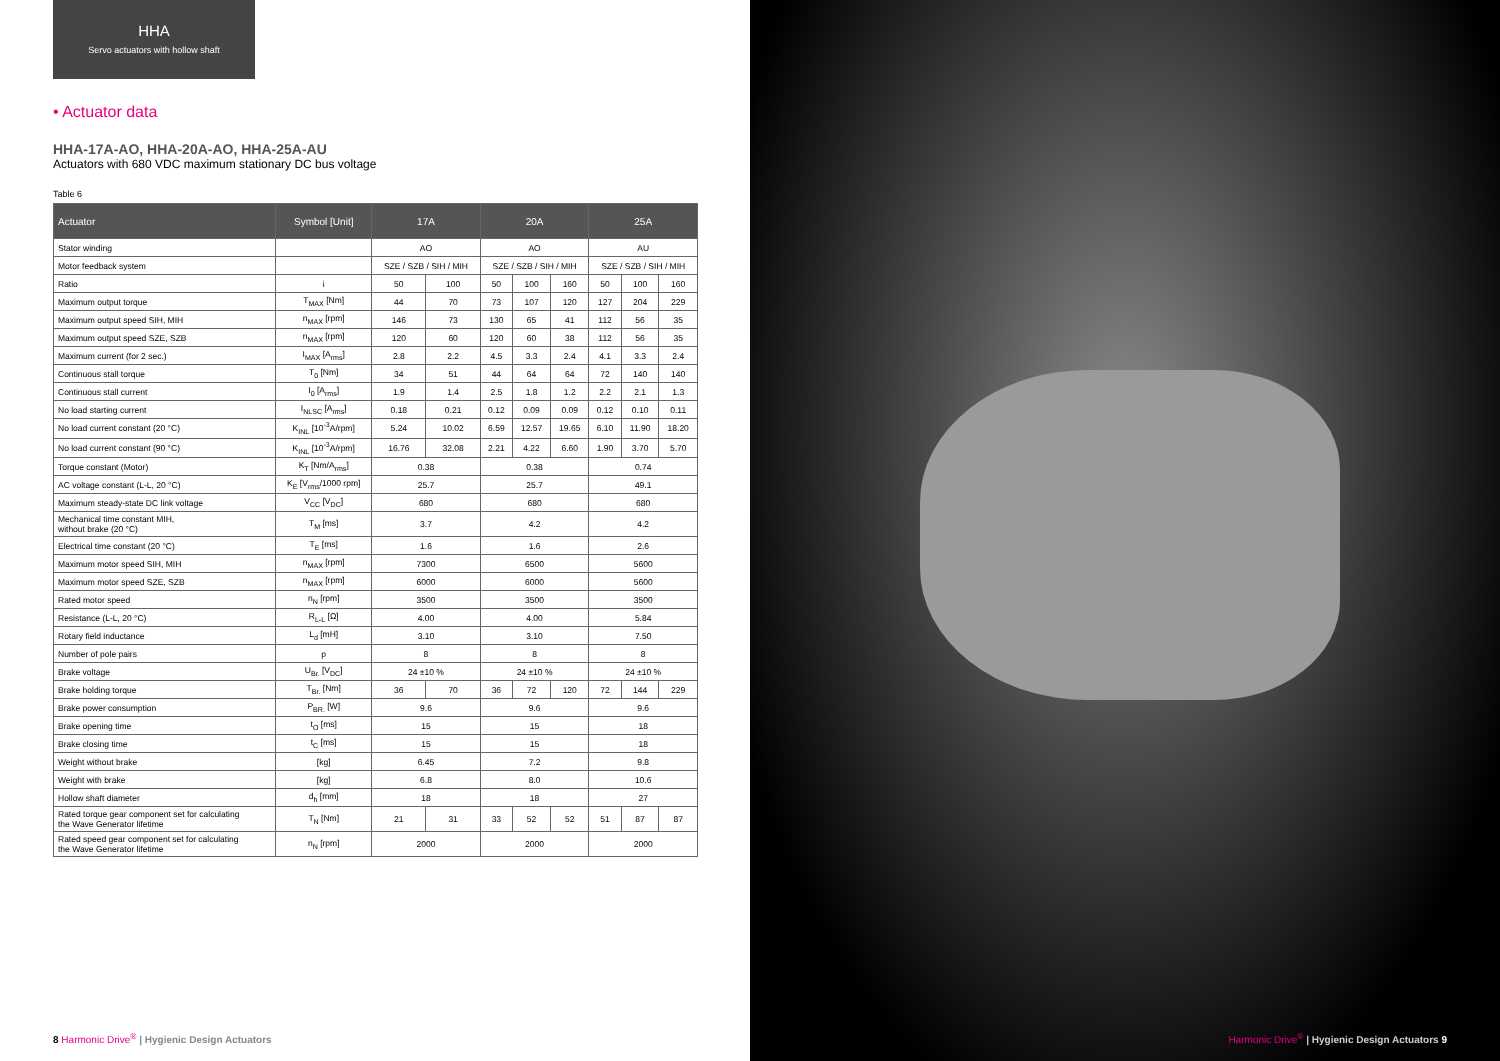HHA
Servo actuators with hollow shaft
• Actuator data
HHA-17A-AO, HHA-20A-AO, HHA-25A-AU
Actuators with 680 VDC maximum stationary DC bus voltage
Table 6
| Actuator | Symbol [Unit] | 17A | | 20A | | | 25A | | |
| --- | --- | --- | --- | --- | --- | --- | --- | --- | --- |
| Stator winding | | AO | | AO | | | AU | | |
| Motor feedback system | | SZE / SZB / SIH / MIH | | SZE / SZB / SIH / MIH | | | SZE / SZB / SIH / MIH | | |
| Ratio | i | 50 | 100 | 50 | 100 | 160 | 50 | 100 | 160 |
| Maximum output torque | T<sub>MAX</sub> [Nm] | 44 | 70 | 73 | 107 | 120 | 127 | 204 | 229 |
| Maximum output speed SIH, MIH | n<sub>MAX</sub> [rpm] | 146 | 73 | 130 | 65 | 41 | 112 | 56 | 35 |
| Maximum output speed SZE, SZB | n<sub>MAX</sub> [rpm] | 120 | 60 | 120 | 60 | 38 | 112 | 56 | 35 |
| Maximum current (for 2 sec.) | I<sub>MAX</sub> [A<sub>rms</sub>] | 2.8 | 2.2 | 4.5 | 3.3 | 2.4 | 4.1 | 3.3 | 2.4 |
| Continuous stall torque | T<sub>0</sub> [Nm] | 34 | 51 | 44 | 64 | 64 | 72 | 140 | 140 |
| Continuous stall current | I<sub>0</sub> [A<sub>rms</sub>] | 1.9 | 1.4 | 2.5 | 1.8 | 1.2 | 2.2 | 2.1 | 1.3 |
| No load starting current | I<sub>NLSC</sub> [A<sub>rms</sub>] | 0.18 | 0.21 | 0.12 | 0.09 | 0.09 | 0.12 | 0.10 | 0.11 |
| No load current constant (20 °C) | K<sub>INL</sub> [10<sup>-3</sup>A/rpm] | 5.24 | 10.02 | 6.59 | 12.57 | 19.65 | 6.10 | 11.90 | 18.20 |
| No load current constant (90 °C) | K<sub>INL</sub> [10<sup>-3</sup>A/rpm] | 16.76 | 32.08 | 2.21 | 4.22 | 6.60 | 1.90 | 3.70 | 5.70 |
| Torque constant (Motor) | K<sub>T</sub> [Nm/A<sub>rms</sub>] | 0.38 | | 0.38 | | | 0.74 | | |
| AC voltage constant (L-L, 20 °C) | K<sub>E</sub> [V<sub>rms</sub>/1000 rpm] | 25.7 | | 25.7 | | | 49.1 | | |
| Maximum steady-state DC link voltage | V<sub>CC</sub> [V<sub>DC</sub>] | 680 | | 680 | | | 680 | | |
| Mechanical time constant MIH, without brake (20 °C) | T<sub>M</sub> [ms] | 3.7 | | 4.2 | | | 4.2 | | |
| Electrical time constant (20 °C) | T<sub>E</sub> [ms] | 1.6 | | 1.6 | | | 2.6 | | |
| Maximum motor speed SIH, MIH | n<sub>MAX</sub> [rpm] | 7300 | | 6500 | | | 5600 | | |
| Maximum motor speed SZE, SZB | n<sub>MAX</sub> [rpm] | 6000 | | 6000 | | | 5600 | | |
| Rated motor speed | n<sub>N</sub> [rpm] | 3500 | | 3500 | | | 3500 | | |
| Resistance (L-L, 20 °C) | R<sub>L-L</sub> [Ω] | 4.00 | | 4.00 | | | 5.84 | | |
| Rotary field inductance | L<sub>d</sub> [mH] | 3.10 | | 3.10 | | | 7.50 | | |
| Number of pole pairs | p | 8 | | 8 | | | 8 | | |
| Brake voltage | U<sub>Br.</sub> [V<sub>DC</sub>] | 24 ±10 % | | 24 ±10 % | | | 24 ±10 % | | |
| Brake holding torque | T<sub>Br.</sub> [Nm] | 36 | 70 | 36 | 72 | 120 | 72 | 144 | 229 |
| Brake power consumption | P<sub>BR.</sub> [W] | 9.6 | | 9.6 | | | 9.6 | | |
| Brake opening time | t<sub>O</sub> [ms] | 15 | | 15 | | | 18 | | |
| Brake closing time | t<sub>C</sub> [ms] | 15 | | 15 | | | 18 | | |
| Weight without brake | [kg] | 6.45 | | 7.2 | | | 9.8 | | |
| Weight with brake | [kg] | 6.8 | | 8.0 | | | 10.6 | | |
| Hollow shaft diameter | d<sub>h</sub> [mm] | 18 | | 18 | | | 27 | | |
| Rated torque gear component set for calculating the Wave Generator lifetime | T<sub>N</sub> [Nm] | 21 | 31 | 33 | 52 | 52 | 51 | 87 | 87 |
| Rated speed gear component set for calculating the Wave Generator lifetime | n<sub>N</sub> [rpm] | 2000 | | 2000 | | | 2000 | | |
8 Harmonic Drive<sup>®</sup> | Hygienic Design Actuators
Harmonic Drive<sup>®</sup> | Hygienic Design Actuators 9